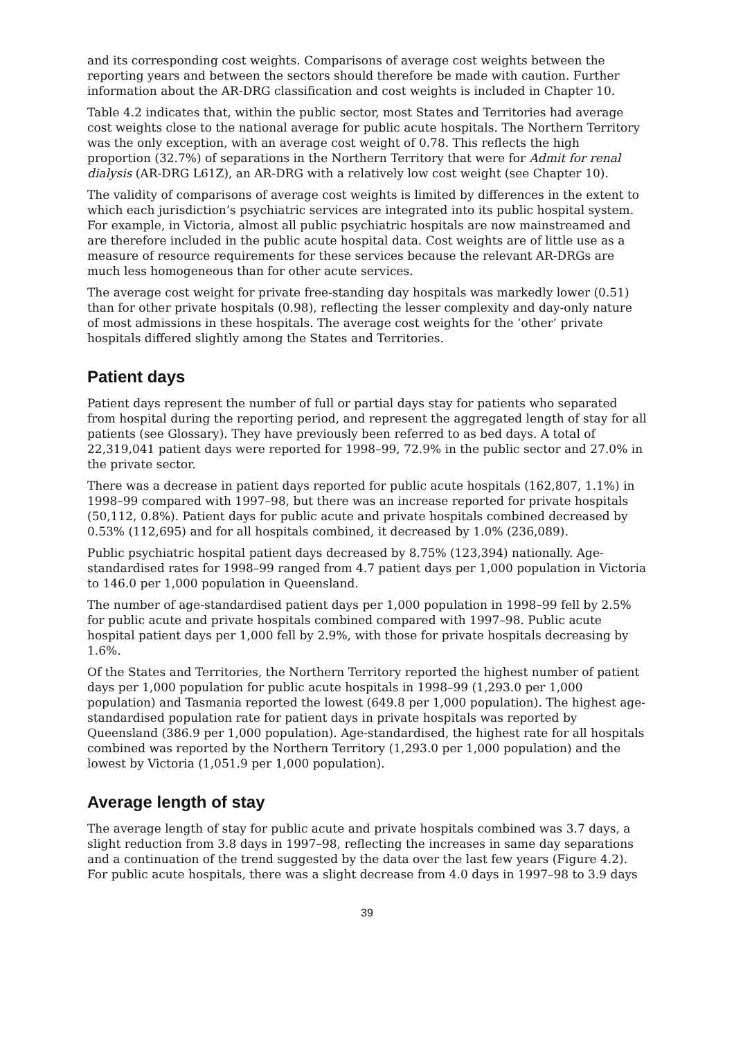and its corresponding cost weights. Comparisons of average cost weights between the reporting years and between the sectors should therefore be made with caution. Further information about the AR-DRG classification and cost weights is included in Chapter 10.
Table 4.2 indicates that, within the public sector, most States and Territories had average cost weights close to the national average for public acute hospitals. The Northern Territory was the only exception, with an average cost weight of 0.78. This reflects the high proportion (32.7%) of separations in the Northern Territory that were for Admit for renal dialysis (AR-DRG L61Z), an AR-DRG with a relatively low cost weight (see Chapter 10).
The validity of comparisons of average cost weights is limited by differences in the extent to which each jurisdiction’s psychiatric services are integrated into its public hospital system. For example, in Victoria, almost all public psychiatric hospitals are now mainstreamed and are therefore included in the public acute hospital data. Cost weights are of little use as a measure of resource requirements for these services because the relevant AR-DRGs are much less homogeneous than for other acute services.
The average cost weight for private free-standing day hospitals was markedly lower (0.51) than for other private hospitals (0.98), reflecting the lesser complexity and day-only nature of most admissions in these hospitals. The average cost weights for the ‘other’ private hospitals differed slightly among the States and Territories.
Patient days
Patient days represent the number of full or partial days stay for patients who separated from hospital during the reporting period, and represent the aggregated length of stay for all patients (see Glossary). They have previously been referred to as bed days. A total of 22,319,041 patient days were reported for 1998–99, 72.9% in the public sector and 27.0% in the private sector.
There was a decrease in patient days reported for public acute hospitals (162,807, 1.1%) in 1998–99 compared with 1997–98, but there was an increase reported for private hospitals (50,112, 0.8%). Patient days for public acute and private hospitals combined decreased by 0.53% (112,695) and for all hospitals combined, it decreased by 1.0% (236,089).
Public psychiatric hospital patient days decreased by 8.75% (123,394) nationally. Age-standardised rates for 1998–99 ranged from 4.7 patient days per 1,000 population in Victoria to 146.0 per 1,000 population in Queensland.
The number of age-standardised patient days per 1,000 population in 1998–99 fell by 2.5% for public acute and private hospitals combined compared with 1997–98. Public acute hospital patient days per 1,000 fell by 2.9%, with those for private hospitals decreasing by 1.6%.
Of the States and Territories, the Northern Territory reported the highest number of patient days per 1,000 population for public acute hospitals in 1998–99 (1,293.0 per 1,000 population) and Tasmania reported the lowest (649.8 per 1,000 population). The highest age-standardised population rate for patient days in private hospitals was reported by Queensland (386.9 per 1,000 population). Age-standardised, the highest rate for all hospitals combined was reported by the Northern Territory (1,293.0 per 1,000 population) and the lowest by Victoria (1,051.9 per 1,000 population).
Average length of stay
The average length of stay for public acute and private hospitals combined was 3.7 days, a slight reduction from 3.8 days in 1997–98, reflecting the increases in same day separations and a continuation of the trend suggested by the data over the last few years (Figure 4.2). For public acute hospitals, there was a slight decrease from 4.0 days in 1997–98 to 3.9 days
39